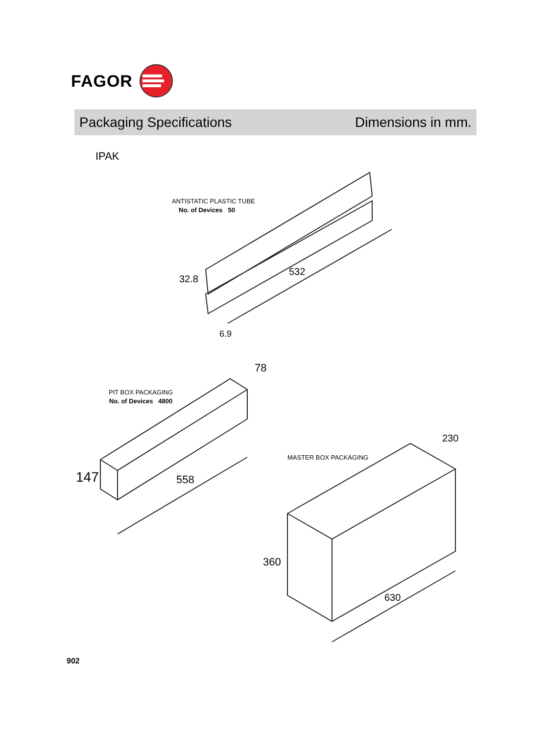FAGOR
Packaging Specifications Dimensions in mm.
IPAK
ANTISTATIC PLASTIC TUBE
No. of Devices 50
32.8
532
6.9
78
PIT BOX PACKAGING
No. of Devices 4800
147 558
230
MASTER BOX PACKAGING
360
630
902